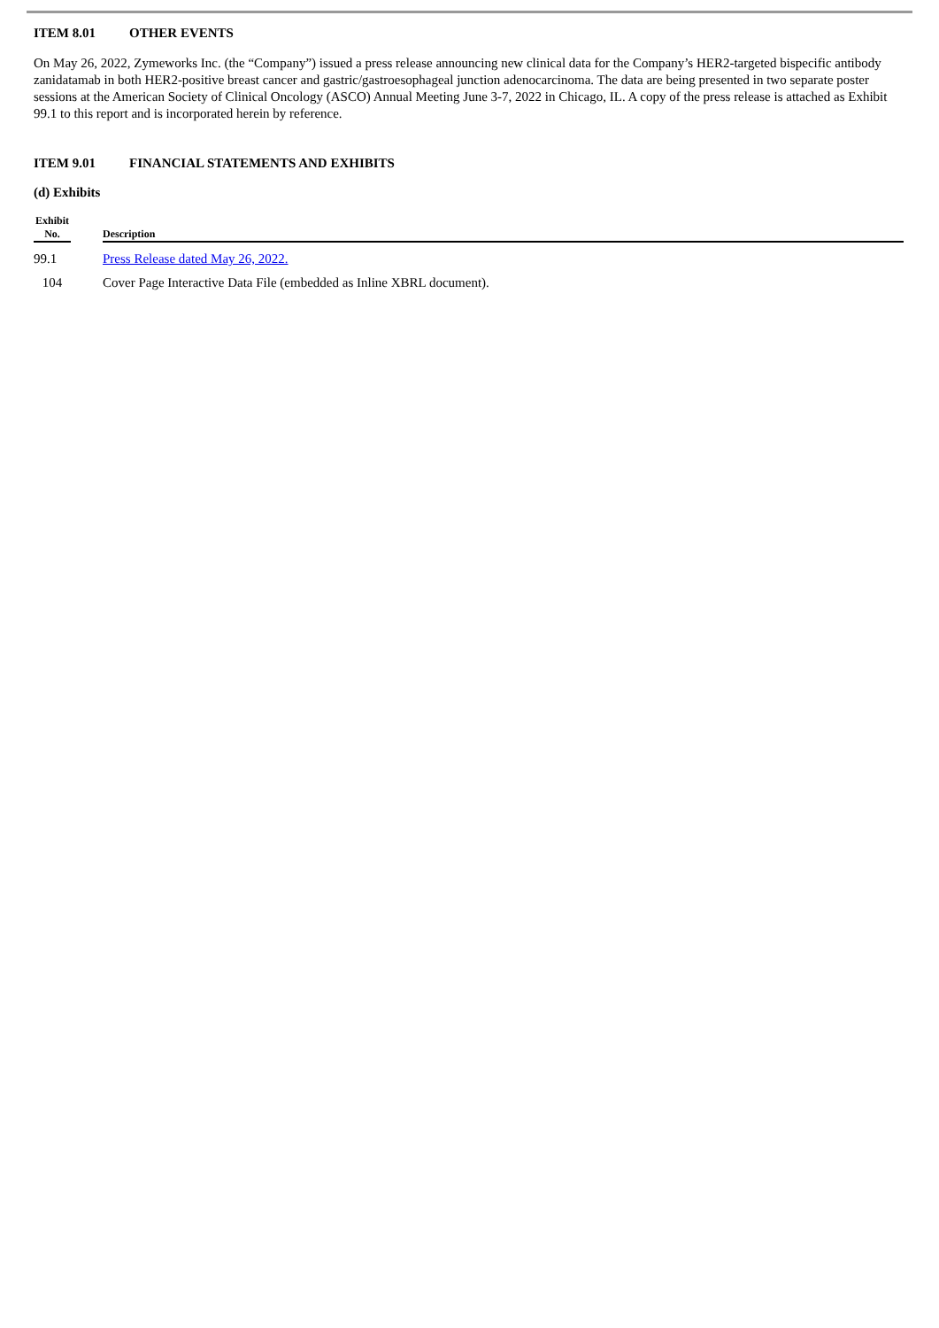ITEM 8.01 OTHER EVENTS
On May 26, 2022, Zymeworks Inc. (the “Company”) issued a press release announcing new clinical data for the Company’s HER2-targeted bispecific antibody zanidatamab in both HER2-positive breast cancer and gastric/gastroesophageal junction adenocarcinoma. The data are being presented in two separate poster sessions at the American Society of Clinical Oncology (ASCO) Annual Meeting June 3-7, 2022 in Chicago, IL. A copy of the press release is attached as Exhibit 99.1 to this report and is incorporated herein by reference.
ITEM 9.01 FINANCIAL STATEMENTS AND EXHIBITS
(d) Exhibits
| Exhibit No. | | Description |
| --- | --- | --- |
| 99.1 | | Press Release dated May 26, 2022. |
| 104 | | Cover Page Interactive Data File (embedded as Inline XBRL document). |